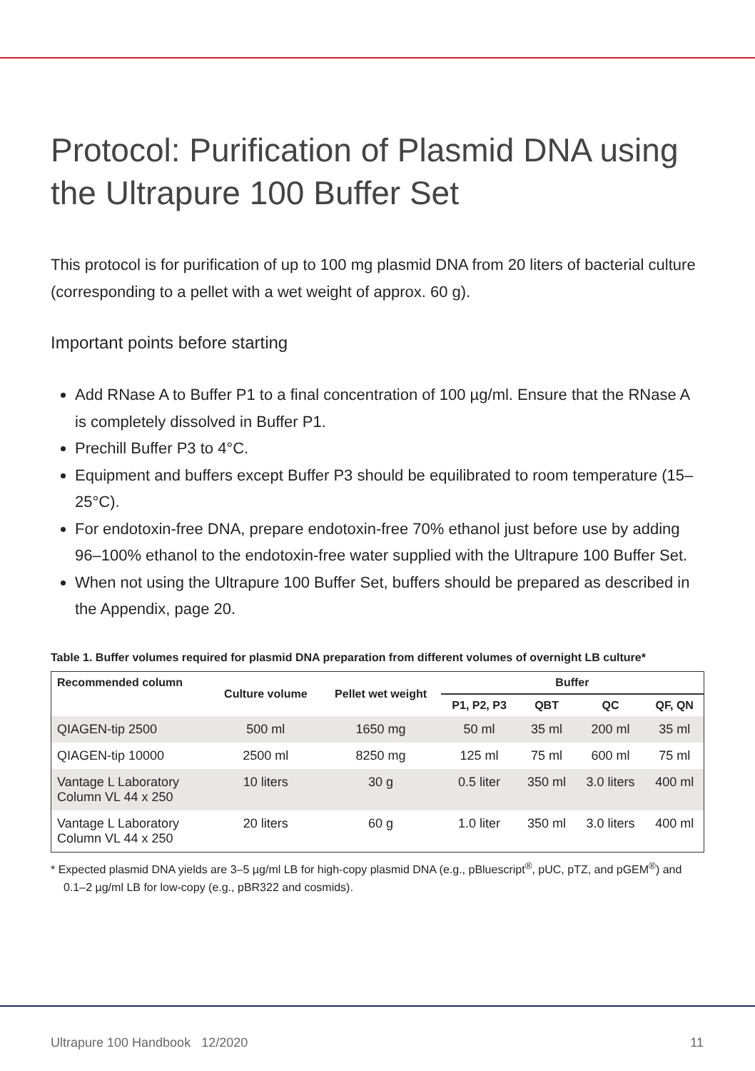Protocol: Purification of Plasmid DNA using the Ultrapure 100 Buffer Set
This protocol is for purification of up to 100 mg plasmid DNA from 20 liters of bacterial culture (corresponding to a pellet with a wet weight of approx. 60 g).
Important points before starting
Add RNase A to Buffer P1 to a final concentration of 100 µg/ml. Ensure that the RNase A is completely dissolved in Buffer P1.
Prechill Buffer P3 to 4°C.
Equipment and buffers except Buffer P3 should be equilibrated to room temperature (15–25°C).
For endotoxin-free DNA, prepare endotoxin-free 70% ethanol just before use by adding 96–100% ethanol to the endotoxin-free water supplied with the Ultrapure 100 Buffer Set.
When not using the Ultrapure 100 Buffer Set, buffers should be prepared as described in the Appendix, page 20.
Table 1. Buffer volumes required for plasmid DNA preparation from different volumes of overnight LB culture*
| Recommended column | Culture volume | Pellet wet weight | Buffer | | | |
| --- | --- | --- | --- | --- | --- | --- |
| | | | P1, P2, P3 | QBT | QC | QF, QN |
| QIAGEN-tip 2500 | 500 ml | 1650 mg | 50 ml | 35 ml | 200 ml | 35 ml |
| QIAGEN-tip 10000 | 2500 ml | 8250 mg | 125 ml | 75 ml | 600 ml | 75 ml |
| Vantage L Laboratory Column VL 44 x 250 | 10 liters | 30 g | 0.5 liter | 350 ml | 3.0 liters | 400 ml |
| Vantage L Laboratory Column VL 44 x 250 | 20 liters | 60 g | 1.0 liter | 350 ml | 3.0 liters | 400 ml |
* Expected plasmid DNA yields are 3–5 µg/ml LB for high-copy plasmid DNA (e.g., pBluescript<sup>®</sup>, pUC, pTZ, and pGEM<sup>®</sup>) and 0.1–2 µg/ml LB for low-copy (e.g., pBR322 and cosmids).
Ultrapure 100 Handbook 12/2020 11